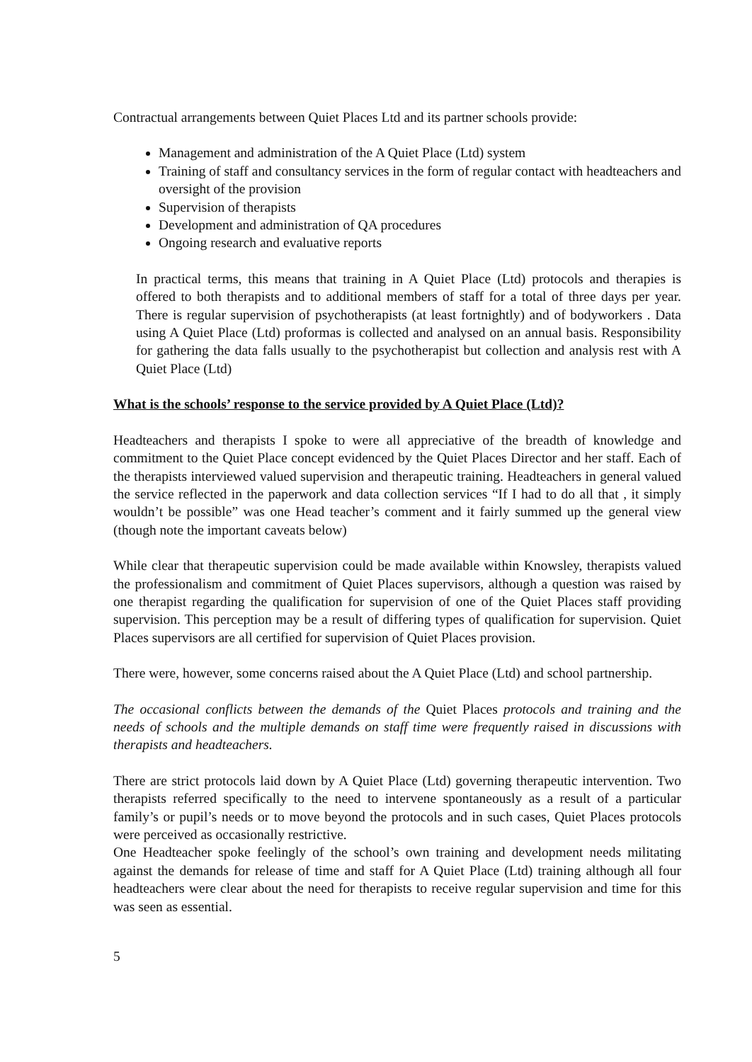Contractual arrangements between Quiet Places Ltd and its partner schools provide:
Management and administration of the A Quiet Place (Ltd) system
Training of staff and consultancy services in the form of regular contact with headteachers and oversight of the provision
Supervision of therapists
Development and administration of QA procedures
Ongoing research and evaluative reports
In practical terms, this means that training in A Quiet Place (Ltd) protocols and therapies is offered to both therapists and to additional members of staff for a total of three days per year. There is regular supervision of psychotherapists (at least fortnightly) and of bodyworkers . Data using A Quiet Place (Ltd) proformas is collected and analysed on an annual basis. Responsibility for gathering the data falls usually to the psychotherapist but collection and analysis rest with A Quiet Place (Ltd)
What is the schools’ response to the service provided by A Quiet Place (Ltd)?
Headteachers and therapists I spoke to were all appreciative of the breadth of knowledge and commitment to the Quiet Place concept evidenced by the Quiet Places Director and her staff. Each of the therapists interviewed valued supervision and therapeutic training. Headteachers in general valued the service reflected in the paperwork and data collection services “If I had to do all that , it simply wouldn’t be possible” was one Head teacher’s comment and it fairly summed up the general view (though note the important caveats below)
While clear that therapeutic supervision could be made available within Knowsley, therapists valued the professionalism and commitment of Quiet Places supervisors, although a question was raised by one therapist regarding the qualification for supervision of one of the Quiet Places staff providing supervision. This perception may be a result of differing types of qualification for supervision. Quiet Places supervisors are all certified for supervision of Quiet Places provision.
There were, however, some concerns raised about the A Quiet Place (Ltd) and school partnership.
The occasional conflicts between the demands of the Quiet Places protocols and training and the needs of schools and the multiple demands on staff time were frequently raised in discussions with therapists and headteachers.
There are strict protocols laid down by A Quiet Place (Ltd) governing therapeutic intervention. Two therapists referred specifically to the need to intervene spontaneously as a result of a particular family’s or pupil’s needs or to move beyond the protocols and in such cases, Quiet Places protocols were perceived as occasionally restrictive.
One Headteacher spoke feelingly of the school’s own training and development needs militating against the demands for release of time and staff for A Quiet Place (Ltd) training although all four headteachers were clear about the need for therapists to receive regular supervision and time for this was seen as essential.
5